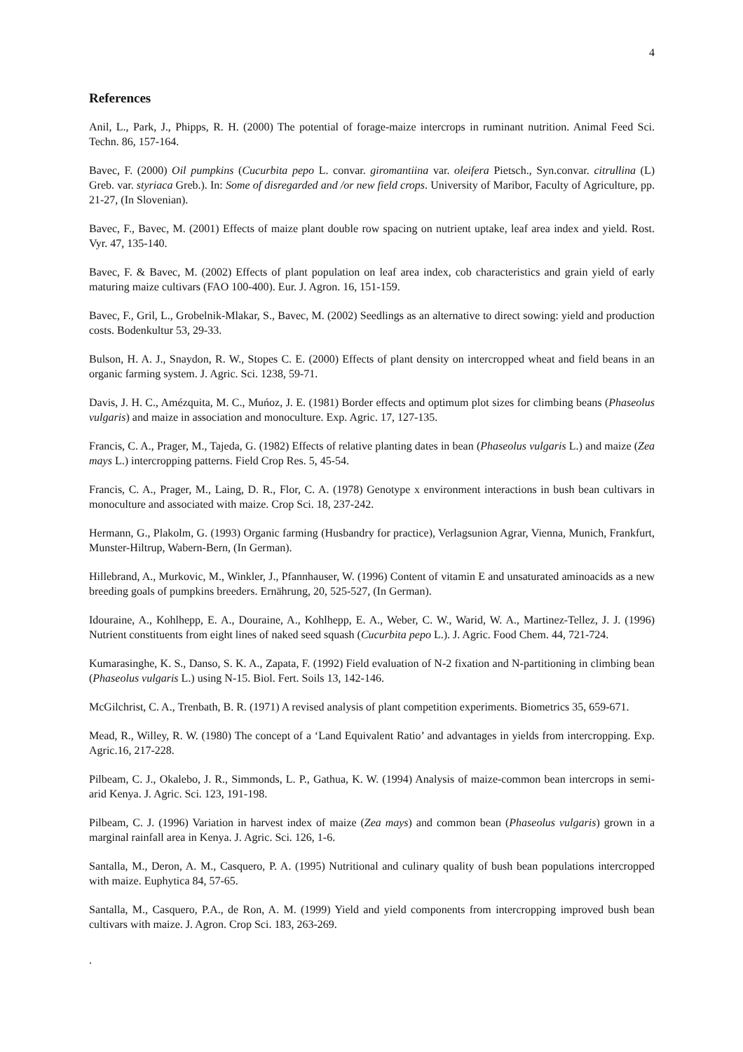4
References
Anil, L., Park, J., Phipps, R. H. (2000) The potential of forage-maize intercrops in ruminant nutrition. Animal Feed Sci. Techn. 86, 157-164.
Bavec, F. (2000) Oil pumpkins (Cucurbita pepo L. convar. giromantiina var. oleifera Pietsch., Syn.convar. citrullina (L) Greb. var. styriaca Greb.). In: Some of disregarded and /or new field crops. University of Maribor, Faculty of Agriculture, pp. 21-27, (In Slovenian).
Bavec, F., Bavec, M. (2001) Effects of maize plant double row spacing on nutrient uptake, leaf area index and yield. Rost. Vyr. 47, 135-140.
Bavec, F. & Bavec, M. (2002) Effects of plant population on leaf area index, cob characteristics and grain yield of early maturing maize cultivars (FAO 100-400). Eur. J. Agron. 16, 151-159.
Bavec, F., Gril, L., Grobelnik-Mlakar, S., Bavec, M. (2002) Seedlings as an alternative to direct sowing: yield and production costs. Bodenkultur 53, 29-33.
Bulson, H. A. J., Snaydon, R. W., Stopes C. E. (2000) Effects of plant density on intercropped wheat and field beans in an organic farming system. J. Agric. Sci. 1238, 59-71.
Davis, J. H. C., Amézquita, M. C., Muńoz, J. E. (1981) Border effects and optimum plot sizes for climbing beans (Phaseolus vulgaris) and maize in association and monoculture. Exp. Agric. 17, 127-135.
Francis, C. A., Prager, M., Tajeda, G. (1982) Effects of relative planting dates in bean (Phaseolus vulgaris L.) and maize (Zea mays L.) intercropping patterns. Field Crop Res. 5, 45-54.
Francis, C. A., Prager, M., Laing, D. R., Flor, C. A. (1978) Genotype x environment interactions in bush bean cultivars in monoculture and associated with maize. Crop Sci. 18, 237-242.
Hermann, G., Plakolm, G. (1993) Organic farming (Husbandry for practice), Verlagsunion Agrar, Vienna, Munich, Frankfurt, Munster-Hiltrup, Wabern-Bern, (In German).
Hillebrand, A., Murkovic, M., Winkler, J., Pfannhauser, W. (1996) Content of vitamin E and unsaturated aminoacids as a new breeding goals of pumpkins breeders. Ernährung, 20, 525-527, (In German).
Idouraine, A., Kohlhepp, E. A., Douraine, A., Kohlhepp, E. A., Weber, C. W., Warid, W. A., Martinez-Tellez, J. J. (1996) Nutrient constituents from eight lines of naked seed squash (Cucurbita pepo L.). J. Agric. Food Chem. 44, 721-724.
Kumarasinghe, K. S., Danso, S. K. A., Zapata, F. (1992) Field evaluation of N-2 fixation and N-partitioning in climbing bean (Phaseolus vulgaris L.) using N-15. Biol. Fert. Soils 13, 142-146.
McGilchrist, C. A., Trenbath, B. R. (1971) A revised analysis of plant competition experiments. Biometrics 35, 659-671.
Mead, R., Willey, R. W. (1980) The concept of a ‘Land Equivalent Ratio’ and advantages in yields from intercropping. Exp. Agric.16, 217-228.
Pilbeam, C. J., Okalebo, J. R., Simmonds, L. P., Gathua, K. W. (1994) Analysis of maize-common bean intercrops in semi-arid Kenya. J. Agric. Sci. 123, 191-198.
Pilbeam, C. J. (1996) Variation in harvest index of maize (Zea mays) and common bean (Phaseolus vulgaris) grown in a marginal rainfall area in Kenya. J. Agric. Sci. 126, 1-6.
Santalla, M., Deron, A. M., Casquero, P. A. (1995) Nutritional and culinary quality of bush bean populations intercropped with maize. Euphytica 84, 57-65.
Santalla, M., Casquero, P.A., de Ron, A. M. (1999) Yield and yield components from intercropping improved bush bean cultivars with maize. J. Agron. Crop Sci. 183, 263-269.
.